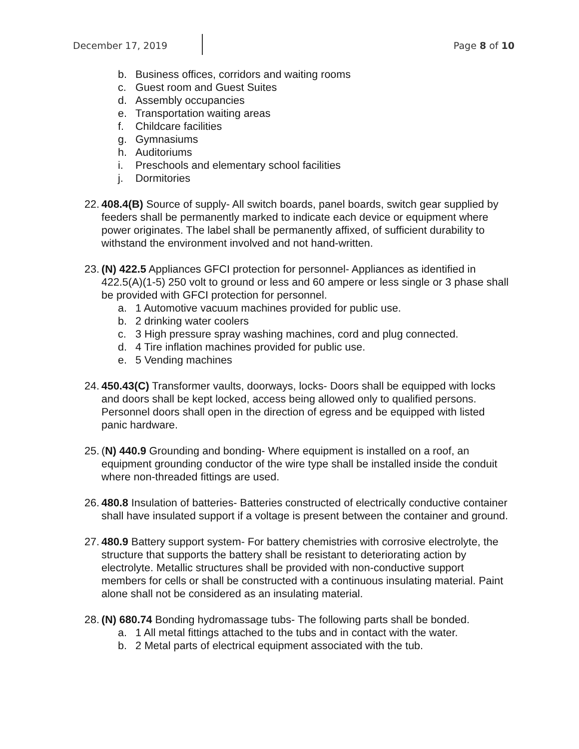December 17, 2019 Page 8 of 10
b. Business offices, corridors and waiting rooms
c. Guest room and Guest Suites
d. Assembly occupancies
e. Transportation waiting areas
f. Childcare facilities
g. Gymnasiums
h. Auditoriums
i. Preschools and elementary school facilities
j. Dormitories
22.
408.4(B) Source of supply- All switch boards, panel boards, switch gear supplied by feeders shall be permanently marked to indicate each device or equipment where power originates. The label shall be permanently affixed, of sufficient durability to withstand the environment involved and not hand-written.
23.
(N) 422.5 Appliances GFCI protection for personnel- Appliances as identified in 422.5(A)(1-5) 250 volt to ground or less and 60 ampere or less single or 3 phase shall be provided with GFCI protection for personnel.
a. 1 Automotive vacuum machines provided for public use.
b. 2 drinking water coolers
c. 3 High pressure spray washing machines, cord and plug connected.
d. 4 Tire inflation machines provided for public use.
e. 5 Vending machines
24.
450.43(C) Transformer vaults, doorways, locks- Doors shall be equipped with locks and doors shall be kept locked, access being allowed only to qualified persons. Personnel doors shall open in the direction of egress and be equipped with listed panic hardware.
25.
(N) 440.9 Grounding and bonding- Where equipment is installed on a roof, an equipment grounding conductor of the wire type shall be installed inside the conduit where non-threaded fittings are used.
26.
480.8 Insulation of batteries- Batteries constructed of electrically conductive container shall have insulated support if a voltage is present between the container and ground.
27.
480.9 Battery support system- For battery chemistries with corrosive electrolyte, the structure that supports the battery shall be resistant to deteriorating action by electrolyte. Metallic structures shall be provided with non-conductive support members for cells or shall be constructed with a continuous insulating material. Paint alone shall not be considered as an insulating material.
28.
(N) 680.74 Bonding hydromassage tubs- The following parts shall be bonded.
a. 1 All metal fittings attached to the tubs and in contact with the water.
b. 2 Metal parts of electrical equipment associated with the tub.